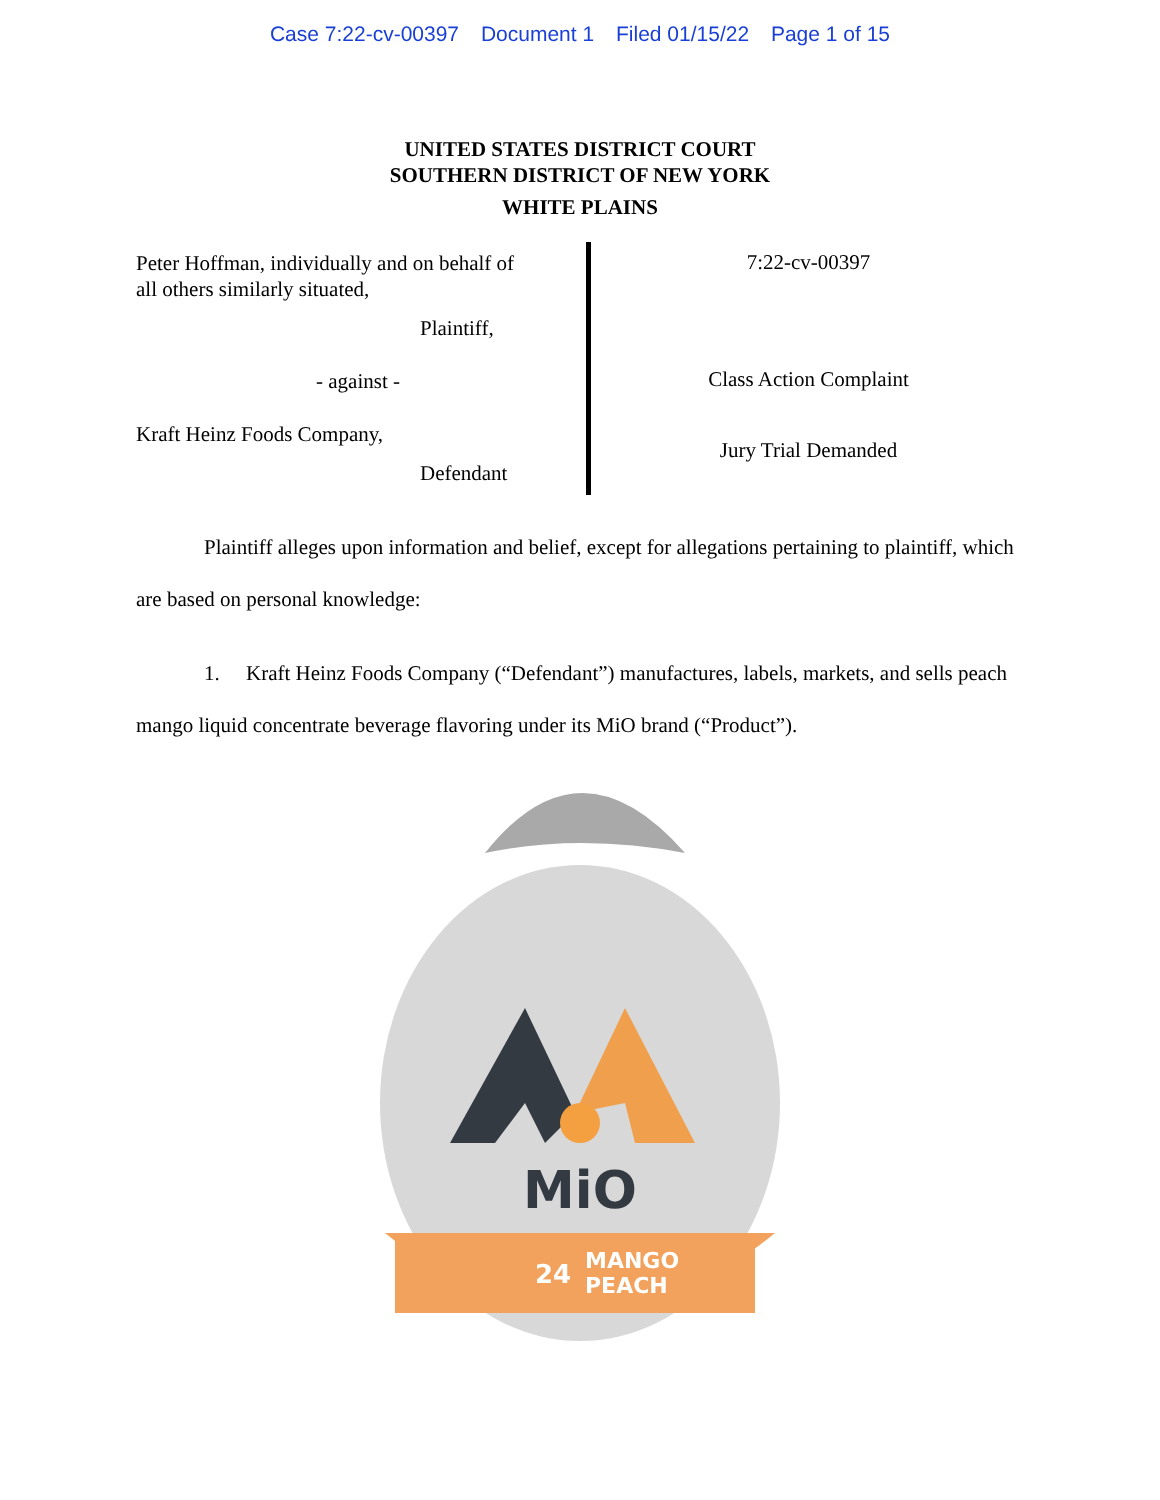Case 7:22-cv-00397 Document 1 Filed 01/15/22 Page 1 of 15
UNITED STATES DISTRICT COURT
SOUTHERN DISTRICT OF NEW YORK
WHITE PLAINS
Peter Hoffman, individually and on behalf of
all others similarly situated,
Plaintiff,
- against -
Kraft Heinz Foods Company,
Defendant
7:22-cv-00397
Class Action Complaint
Jury Trial Demanded
Plaintiff alleges upon information and belief, except for allegations pertaining to plaintiff, which are based on personal knowledge:
1. Kraft Heinz Foods Company (“Defendant”) manufactures, labels, markets, and sells peach mango liquid concentrate beverage flavoring under its MiO brand (“Product”).
MiO
MANGO
PEACH
24